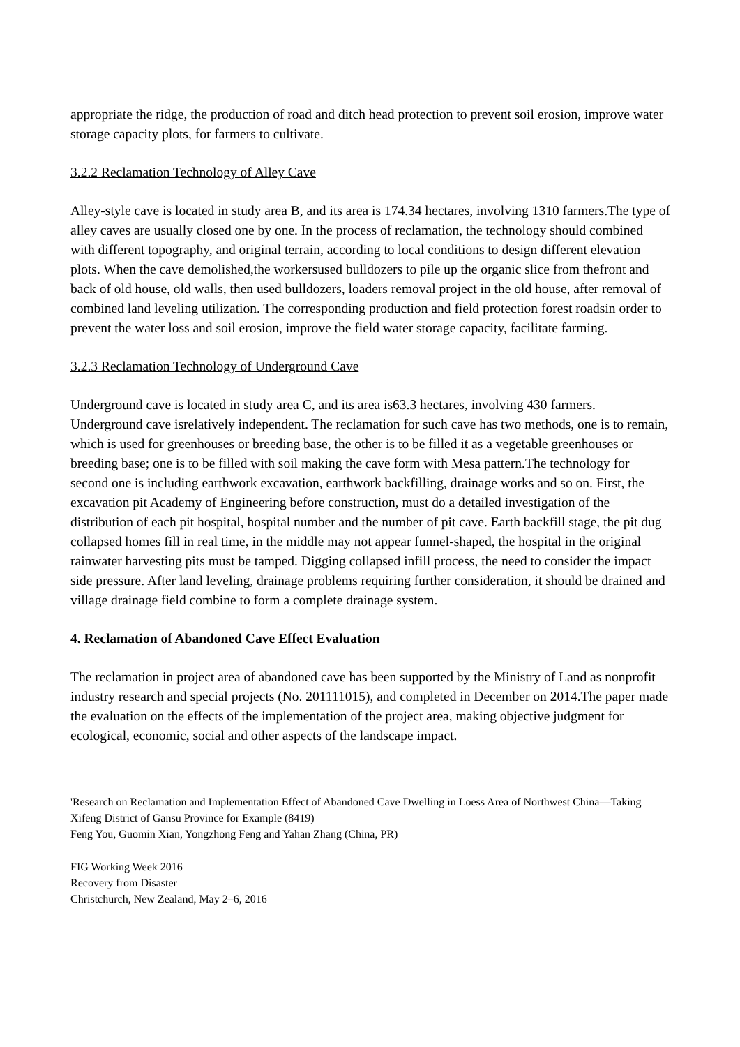appropriate the ridge, the production of road and ditch head protection to prevent soil erosion, improve water storage capacity plots, for farmers to cultivate.
3.2.2 Reclamation Technology of Alley Cave
Alley-style cave is located in study area B, and its area is 174.34 hectares, involving 1310 farmers.The type of alley caves are usually closed one by one. In the process of reclamation, the technology should combined with different topography, and original terrain, according to local conditions to design different elevation plots. When the cave demolished,the workersused bulldozers to pile up the organic slice from thefront and back of old house, old walls, then used bulldozers, loaders removal project in the old house, after removal of combined land leveling utilization. The corresponding production and field protection forest roadsin order to prevent the water loss and soil erosion, improve the field water storage capacity, facilitate farming.
3.2.3 Reclamation Technology of Underground Cave
Underground cave is located in study area C, and its area is63.3 hectares, involving 430 farmers. Underground cave isrelatively independent. The reclamation for such cave has two methods, one is to remain, which is used for greenhouses or breeding base, the other is to be filled it as a vegetable greenhouses or breeding base; one is to be filled with soil making the cave form with Mesa pattern.The technology for second one is including earthwork excavation, earthwork backfilling, drainage works and so on. First, the excavation pit Academy of Engineering before construction, must do a detailed investigation of the distribution of each pit hospital, hospital number and the number of pit cave. Earth backfill stage, the pit dug collapsed homes fill in real time, in the middle may not appear funnel-shaped, the hospital in the original rainwater harvesting pits must be tamped. Digging collapsed infill process, the need to consider the impact side pressure. After land leveling, drainage problems requiring further consideration, it should be drained and village drainage field combine to form a complete drainage system.
4. Reclamation of Abandoned Cave Effect Evaluation
The reclamation in project area of abandoned cave has been supported by the Ministry of Land as nonprofit industry research and special projects (No. 201111015), and completed in December on 2014.The paper made the evaluation on the effects of the implementation of the project area, making objective judgment for ecological, economic, social and other aspects of the landscape impact.
'Research on Reclamation and Implementation Effect of Abandoned Cave Dwelling in Loess Area of Northwest China—Taking Xifeng District of Gansu Province for Example (8419)
Feng You, Guomin Xian, Yongzhong Feng and Yahan Zhang (China, PR)
FIG Working Week 2016
Recovery from Disaster
Christchurch, New Zealand, May 2–6, 2016